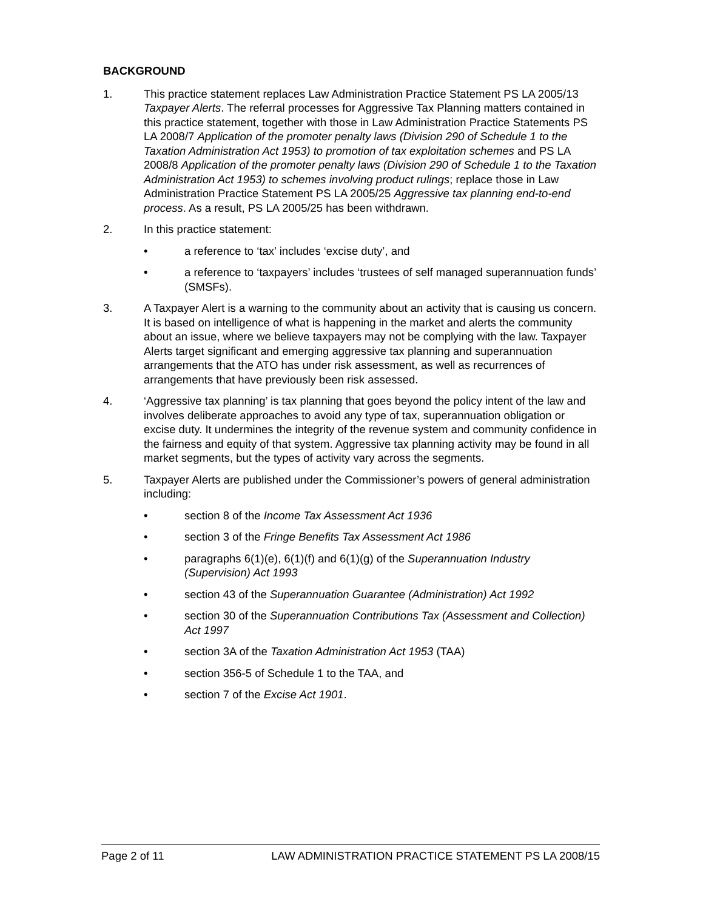BACKGROUND
1. This practice statement replaces Law Administration Practice Statement PS LA 2005/13 Taxpayer Alerts. The referral processes for Aggressive Tax Planning matters contained in this practice statement, together with those in Law Administration Practice Statements PS LA 2008/7 Application of the promoter penalty laws (Division 290 of Schedule 1 to the Taxation Administration Act 1953) to promotion of tax exploitation schemes and PS LA 2008/8 Application of the promoter penalty laws (Division 290 of Schedule 1 to the Taxation Administration Act 1953) to schemes involving product rulings; replace those in Law Administration Practice Statement PS LA 2005/25 Aggressive tax planning end-to-end process. As a result, PS LA 2005/25 has been withdrawn.
2. In this practice statement:
• a reference to ‘tax’ includes ‘excise duty’, and
• a reference to ‘taxpayers’ includes ‘trustees of self managed superannuation funds’ (SMSFs).
3. A Taxpayer Alert is a warning to the community about an activity that is causing us concern. It is based on intelligence of what is happening in the market and alerts the community about an issue, where we believe taxpayers may not be complying with the law. Taxpayer Alerts target significant and emerging aggressive tax planning and superannuation arrangements that the ATO has under risk assessment, as well as recurrences of arrangements that have previously been risk assessed.
4. ‘Aggressive tax planning’ is tax planning that goes beyond the policy intent of the law and involves deliberate approaches to avoid any type of tax, superannuation obligation or excise duty. It undermines the integrity of the revenue system and community confidence in the fairness and equity of that system. Aggressive tax planning activity may be found in all market segments, but the types of activity vary across the segments.
5. Taxpayer Alerts are published under the Commissioner’s powers of general administration including:
• section 8 of the Income Tax Assessment Act 1936
• section 3 of the Fringe Benefits Tax Assessment Act 1986
• paragraphs 6(1)(e), 6(1)(f) and 6(1)(g) of the Superannuation Industry (Supervision) Act 1993
• section 43 of the Superannuation Guarantee (Administration) Act 1992
• section 30 of the Superannuation Contributions Tax (Assessment and Collection) Act 1997
• section 3A of the Taxation Administration Act 1953 (TAA)
• section 356-5 of Schedule 1 to the TAA, and
• section 7 of the Excise Act 1901.
Page 2 of 11 LAW ADMINISTRATION PRACTICE STATEMENT PS LA 2008/15